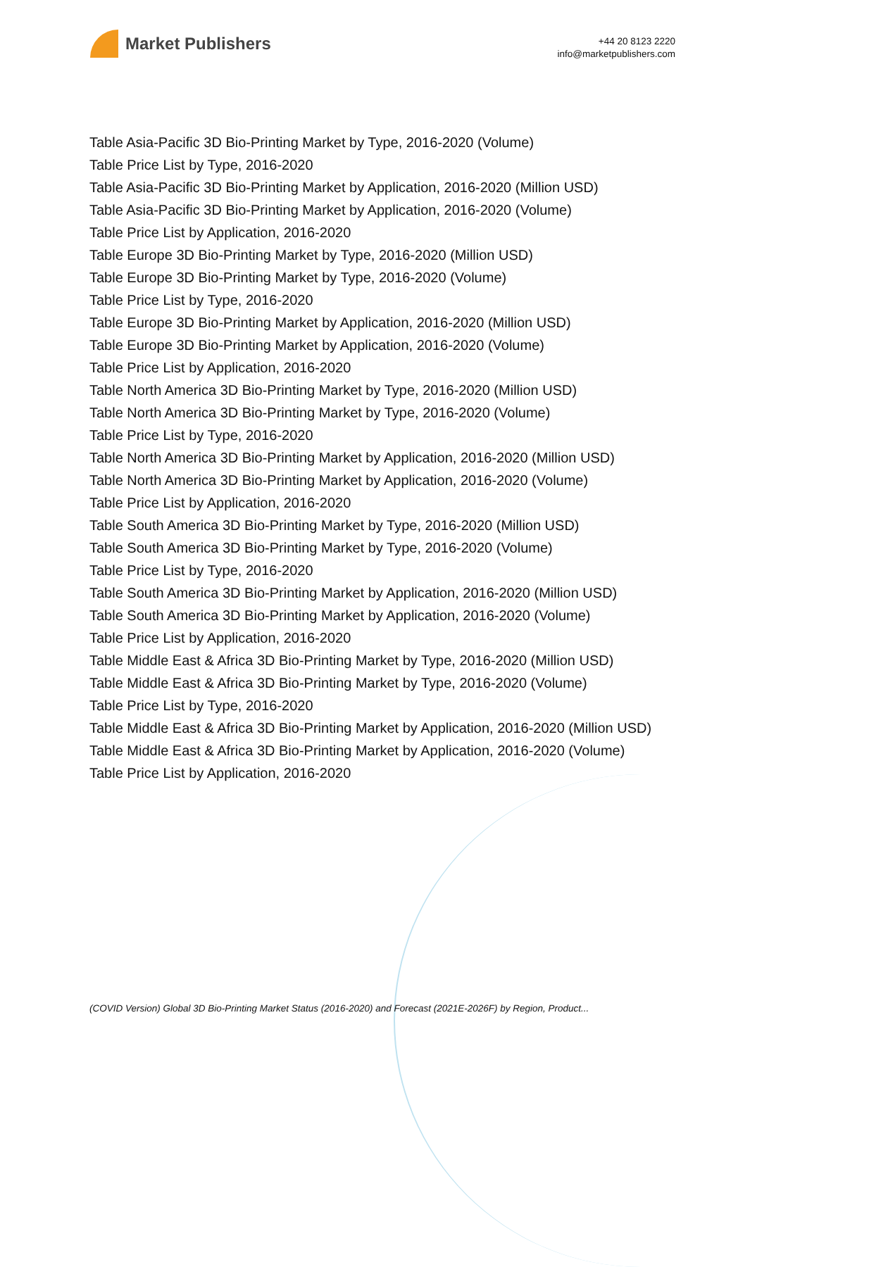Market Publishers
+44 20 8123 2220
info@marketpublishers.com
Table Asia-Pacific 3D Bio-Printing Market by Type, 2016-2020 (Volume)
Table Price List by Type, 2016-2020
Table Asia-Pacific 3D Bio-Printing Market by Application, 2016-2020 (Million USD)
Table Asia-Pacific 3D Bio-Printing Market by Application, 2016-2020 (Volume)
Table Price List by Application, 2016-2020
Table Europe 3D Bio-Printing Market by Type, 2016-2020 (Million USD)
Table Europe 3D Bio-Printing Market by Type, 2016-2020 (Volume)
Table Price List by Type, 2016-2020
Table Europe 3D Bio-Printing Market by Application, 2016-2020 (Million USD)
Table Europe 3D Bio-Printing Market by Application, 2016-2020 (Volume)
Table Price List by Application, 2016-2020
Table North America 3D Bio-Printing Market by Type, 2016-2020 (Million USD)
Table North America 3D Bio-Printing Market by Type, 2016-2020 (Volume)
Table Price List by Type, 2016-2020
Table North America 3D Bio-Printing Market by Application, 2016-2020 (Million USD)
Table North America 3D Bio-Printing Market by Application, 2016-2020 (Volume)
Table Price List by Application, 2016-2020
Table South America 3D Bio-Printing Market by Type, 2016-2020 (Million USD)
Table South America 3D Bio-Printing Market by Type, 2016-2020 (Volume)
Table Price List by Type, 2016-2020
Table South America 3D Bio-Printing Market by Application, 2016-2020 (Million USD)
Table South America 3D Bio-Printing Market by Application, 2016-2020 (Volume)
Table Price List by Application, 2016-2020
Table Middle East & Africa 3D Bio-Printing Market by Type, 2016-2020 (Million USD)
Table Middle East & Africa 3D Bio-Printing Market by Type, 2016-2020 (Volume)
Table Price List by Type, 2016-2020
Table Middle East & Africa 3D Bio-Printing Market by Application, 2016-2020 (Million USD)
Table Middle East & Africa 3D Bio-Printing Market by Application, 2016-2020 (Volume)
Table Price List by Application, 2016-2020
(COVID Version) Global 3D Bio-Printing Market Status (2016-2020) and Forecast (2021E-2026F) by Region, Product...